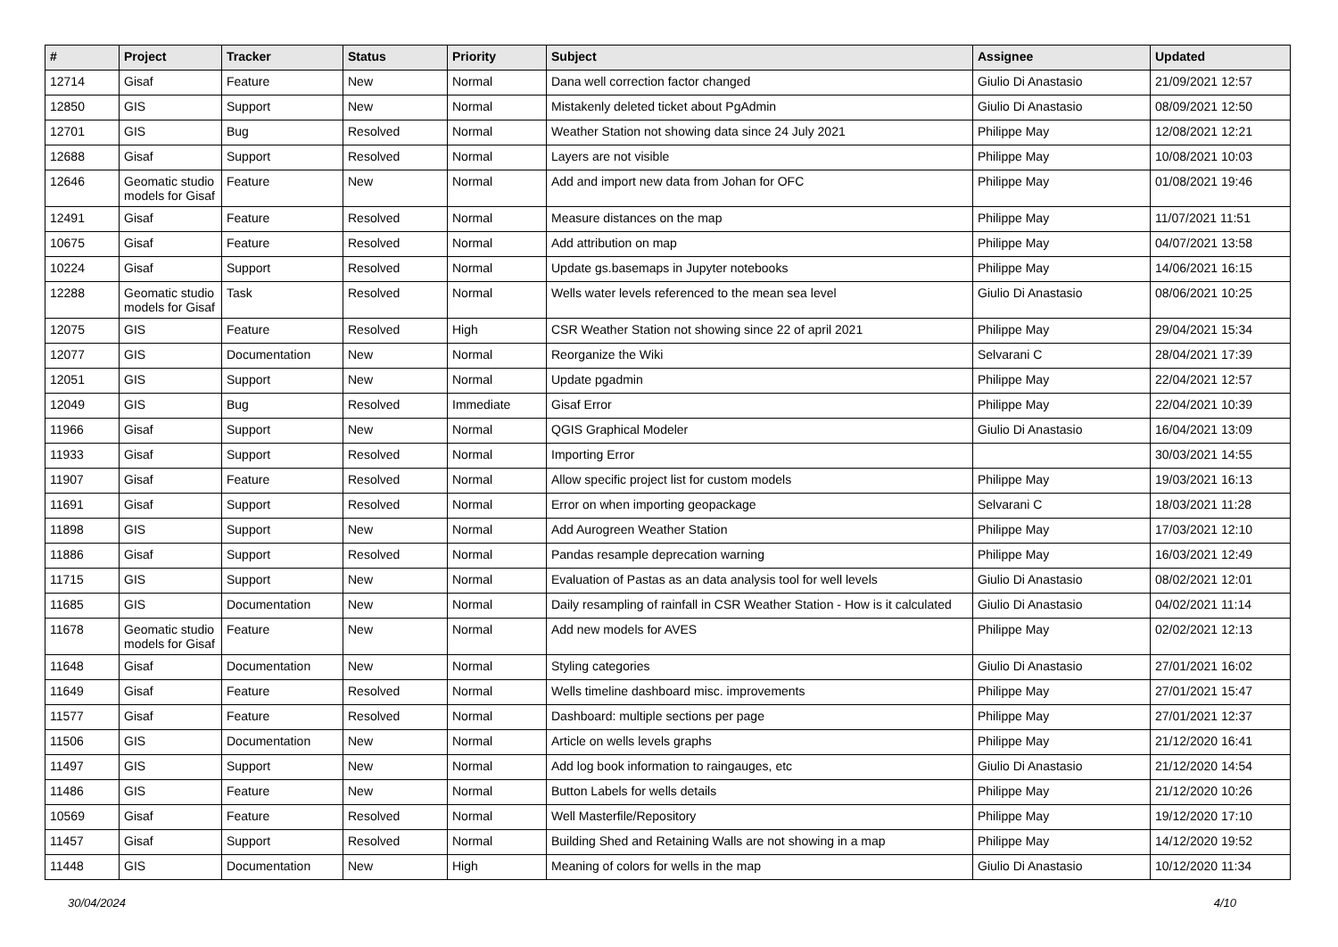| # | Project | Tracker | Status | Priority | Subject | Assignee | Updated |
| --- | --- | --- | --- | --- | --- | --- | --- |
| 12714 | Gisaf | Feature | New | Normal | Dana well correction factor changed | Giulio Di Anastasio | 21/09/2021 12:57 |
| 12850 | GIS | Support | New | Normal | Mistakenly deleted ticket about PgAdmin | Giulio Di Anastasio | 08/09/2021 12:50 |
| 12701 | GIS | Bug | Resolved | Normal | Weather Station not showing data since 24 July 2021 | Philippe May | 12/08/2021 12:21 |
| 12688 | Gisaf | Support | Resolved | Normal | Layers are not visible | Philippe May | 10/08/2021 10:03 |
| 12646 | Geomatic studio models for Gisaf | Feature | New | Normal | Add and import new data from Johan for OFC | Philippe May | 01/08/2021 19:46 |
| 12491 | Gisaf | Feature | Resolved | Normal | Measure distances on the map | Philippe May | 11/07/2021 11:51 |
| 10675 | Gisaf | Feature | Resolved | Normal | Add attribution on map | Philippe May | 04/07/2021 13:58 |
| 10224 | Gisaf | Support | Resolved | Normal | Update gs.basemaps in Jupyter notebooks | Philippe May | 14/06/2021 16:15 |
| 12288 | Geomatic studio models for Gisaf | Task | Resolved | Normal | Wells water levels referenced to the mean sea level | Giulio Di Anastasio | 08/06/2021 10:25 |
| 12075 | GIS | Feature | Resolved | High | CSR Weather Station not showing since 22 of april 2021 | Philippe May | 29/04/2021 15:34 |
| 12077 | GIS | Documentation | New | Normal | Reorganize the Wiki | Selvarani C | 28/04/2021 17:39 |
| 12051 | GIS | Support | New | Normal | Update pgadmin | Philippe May | 22/04/2021 12:57 |
| 12049 | GIS | Bug | Resolved | Immediate | Gisaf Error | Philippe May | 22/04/2021 10:39 |
| 11966 | Gisaf | Support | New | Normal | QGIS Graphical Modeler | Giulio Di Anastasio | 16/04/2021 13:09 |
| 11933 | Gisaf | Support | Resolved | Normal | Importing Error | | 30/03/2021 14:55 |
| 11907 | Gisaf | Feature | Resolved | Normal | Allow specific project list for custom models | Philippe May | 19/03/2021 16:13 |
| 11691 | Gisaf | Support | Resolved | Normal | Error on when importing geopackage | Selvarani C | 18/03/2021 11:28 |
| 11898 | GIS | Support | New | Normal | Add Aurogreen Weather Station | Philippe May | 17/03/2021 12:10 |
| 11886 | Gisaf | Support | Resolved | Normal | Pandas resample deprecation warning | Philippe May | 16/03/2021 12:49 |
| 11715 | GIS | Support | New | Normal | Evaluation of Pastas as an data analysis tool for well levels | Giulio Di Anastasio | 08/02/2021 12:01 |
| 11685 | GIS | Documentation | New | Normal | Daily resampling of rainfall in CSR Weather Station - How is it calculated | Giulio Di Anastasio | 04/02/2021 11:14 |
| 11678 | Geomatic studio models for Gisaf | Feature | New | Normal | Add new models for AVES | Philippe May | 02/02/2021 12:13 |
| 11648 | Gisaf | Documentation | New | Normal | Styling categories | Giulio Di Anastasio | 27/01/2021 16:02 |
| 11649 | Gisaf | Feature | Resolved | Normal | Wells timeline dashboard misc. improvements | Philippe May | 27/01/2021 15:47 |
| 11577 | Gisaf | Feature | Resolved | Normal | Dashboard: multiple sections per page | Philippe May | 27/01/2021 12:37 |
| 11506 | GIS | Documentation | New | Normal | Article on wells levels graphs | Philippe May | 21/12/2020 16:41 |
| 11497 | GIS | Support | New | Normal | Add log book information to raingauges, etc | Giulio Di Anastasio | 21/12/2020 14:54 |
| 11486 | GIS | Feature | New | Normal | Button Labels for wells details | Philippe May | 21/12/2020 10:26 |
| 10569 | Gisaf | Feature | Resolved | Normal | Well Masterfile/Repository | Philippe May | 19/12/2020 17:10 |
| 11457 | Gisaf | Support | Resolved | Normal | Building Shed and Retaining Walls are not showing in a map | Philippe May | 14/12/2020 19:52 |
| 11448 | GIS | Documentation | New | High | Meaning of colors for wells in the map | Giulio Di Anastasio | 10/12/2020 11:34 |
30/04/2024 4/10